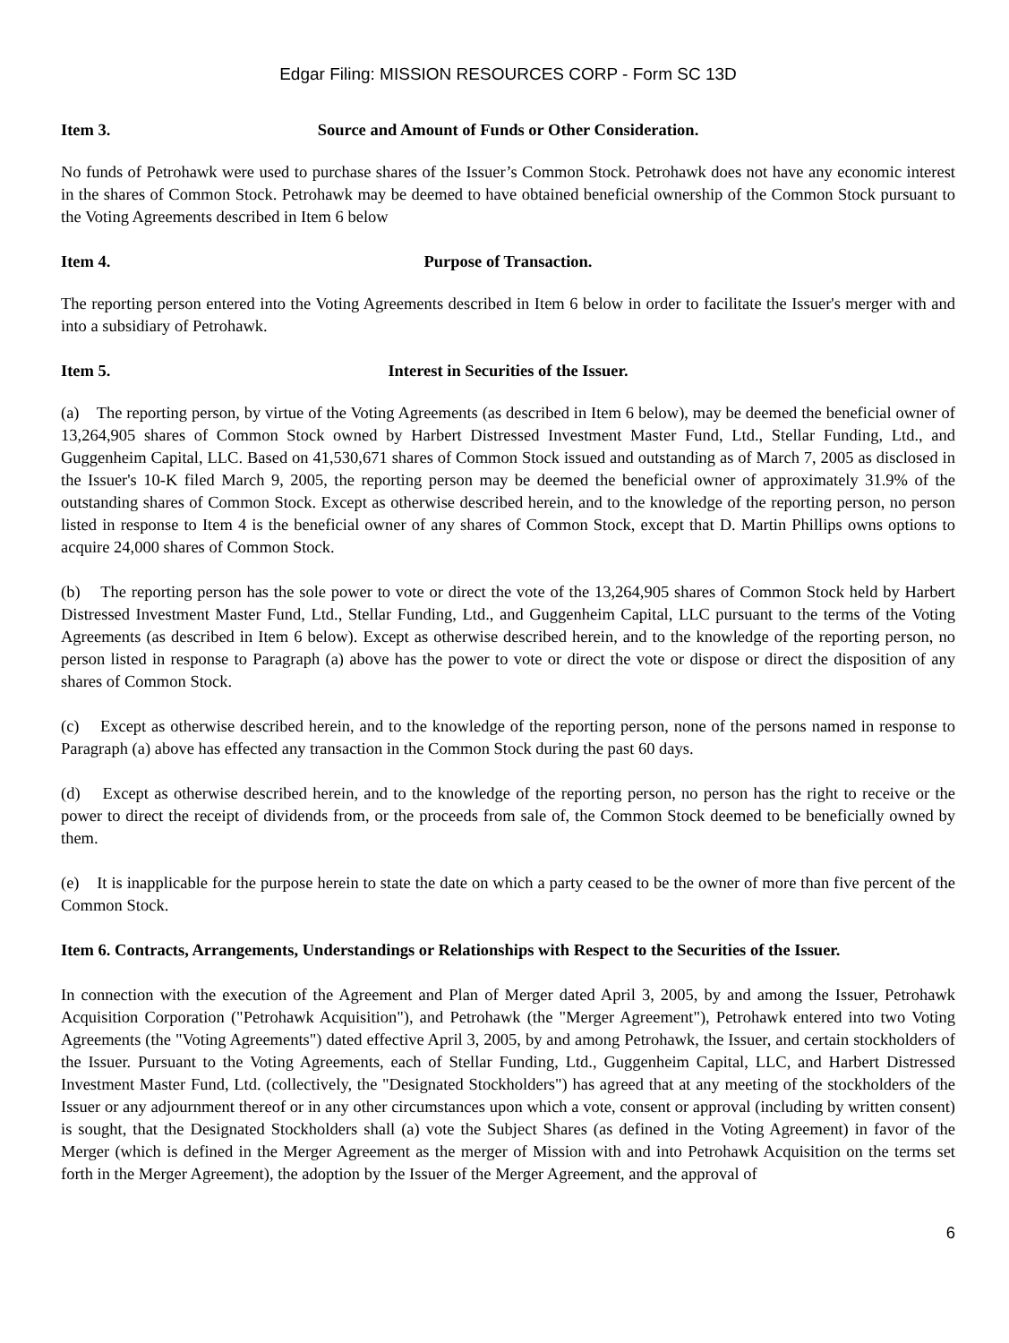Edgar Filing: MISSION RESOURCES CORP - Form SC 13D
Item 3. Source and Amount of Funds or Other Consideration.
No funds of Petrohawk were used to purchase shares of the Issuer’s Common Stock. Petrohawk does not have any economic interest in the shares of Common Stock. Petrohawk may be deemed to have obtained beneficial ownership of the Common Stock pursuant to the Voting Agreements described in Item 6 below
Item 4. Purpose of Transaction.
The reporting person entered into the Voting Agreements described in Item 6 below in order to facilitate the Issuer's merger with and into a subsidiary of Petrohawk.
Item 5. Interest in Securities of the Issuer.
(a) The reporting person, by virtue of the Voting Agreements (as described in Item 6 below), may be deemed the beneficial owner of 13,264,905 shares of Common Stock owned by Harbert Distressed Investment Master Fund, Ltd., Stellar Funding, Ltd., and Guggenheim Capital, LLC. Based on 41,530,671 shares of Common Stock issued and outstanding as of March 7, 2005 as disclosed in the Issuer's 10-K filed March 9, 2005, the reporting person may be deemed the beneficial owner of approximately 31.9% of the outstanding shares of Common Stock. Except as otherwise described herein, and to the knowledge of the reporting person, no person listed in response to Item 4 is the beneficial owner of any shares of Common Stock, except that D. Martin Phillips owns options to acquire 24,000 shares of Common Stock.
(b) The reporting person has the sole power to vote or direct the vote of the 13,264,905 shares of Common Stock held by Harbert Distressed Investment Master Fund, Ltd., Stellar Funding, Ltd., and Guggenheim Capital, LLC pursuant to the terms of the Voting Agreements (as described in Item 6 below). Except as otherwise described herein, and to the knowledge of the reporting person, no person listed in response to Paragraph (a) above has the power to vote or direct the vote or dispose or direct the disposition of any shares of Common Stock.
(c) Except as otherwise described herein, and to the knowledge of the reporting person, none of the persons named in response to Paragraph (a) above has effected any transaction in the Common Stock during the past 60 days.
(d) Except as otherwise described herein, and to the knowledge of the reporting person, no person has the right to receive or the power to direct the receipt of dividends from, or the proceeds from sale of, the Common Stock deemed to be beneficially owned by them.
(e) It is inapplicable for the purpose herein to state the date on which a party ceased to be the owner of more than five percent of the Common Stock.
Item 6. Contracts, Arrangements, Understandings or Relationships with Respect to the Securities of the Issuer.
In connection with the execution of the Agreement and Plan of Merger dated April 3, 2005, by and among the Issuer, Petrohawk Acquisition Corporation ("Petrohawk Acquisition"), and Petrohawk (the "Merger Agreement"), Petrohawk entered into two Voting Agreements (the "Voting Agreements") dated effective April 3, 2005, by and among Petrohawk, the Issuer, and certain stockholders of the Issuer. Pursuant to the Voting Agreements, each of Stellar Funding, Ltd., Guggenheim Capital, LLC, and Harbert Distressed Investment Master Fund, Ltd. (collectively, the "Designated Stockholders") has agreed that at any meeting of the stockholders of the Issuer or any adjournment thereof or in any other circumstances upon which a vote, consent or approval (including by written consent) is sought, that the Designated Stockholders shall (a) vote the Subject Shares (as defined in the Voting Agreement) in favor of the Merger (which is defined in the Merger Agreement as the merger of Mission with and into Petrohawk Acquisition on the terms set forth in the Merger Agreement), the adoption by the Issuer of the Merger Agreement, and the approval of
6